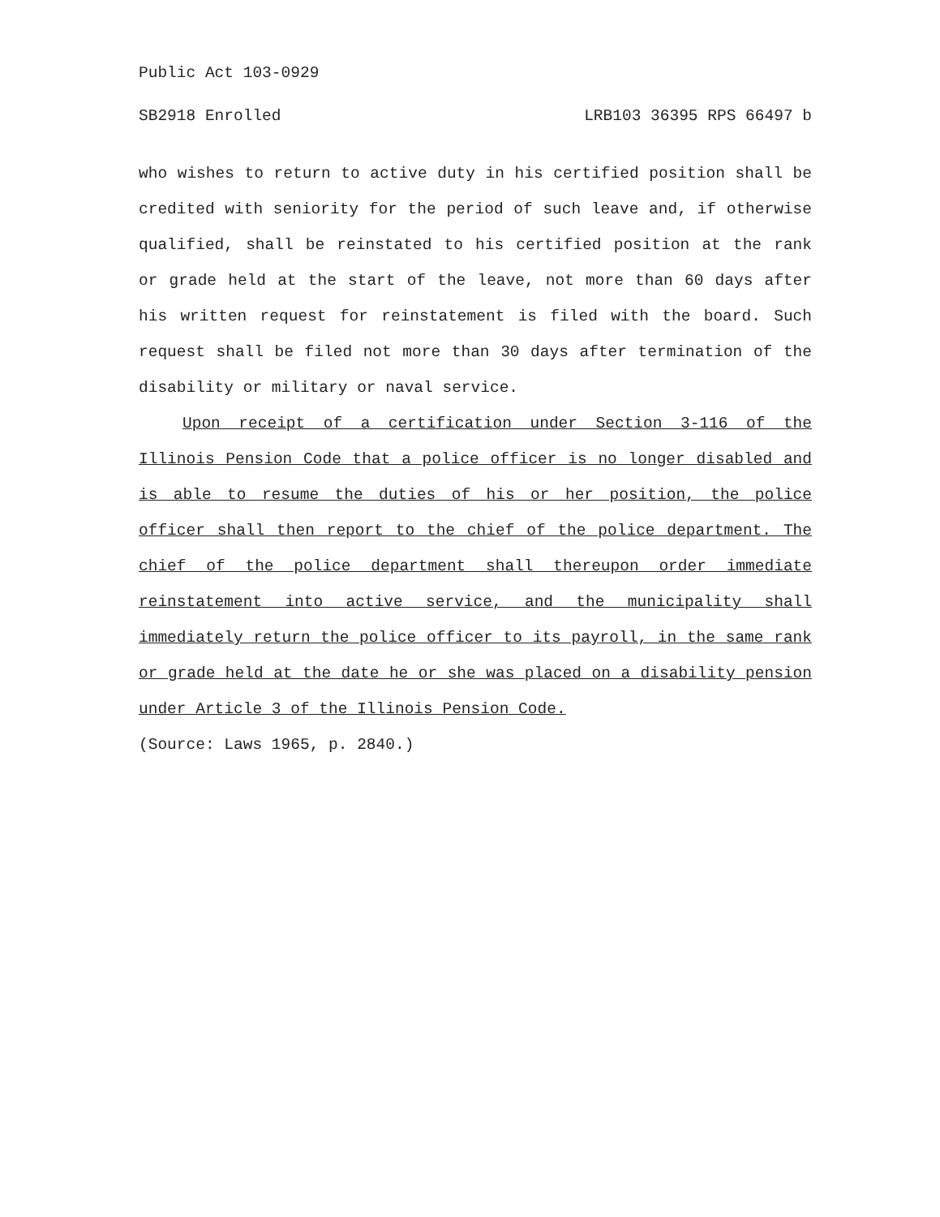Public Act 103-0929
SB2918 Enrolled LRB103 36395 RPS 66497 b
who wishes to return to active duty in his certified position shall be credited with seniority for the period of such leave and, if otherwise qualified, shall be reinstated to his certified position at the rank or grade held at the start of the leave, not more than 60 days after his written request for reinstatement is filed with the board. Such request shall be filed not more than 30 days after termination of the disability or military or naval service.
Upon receipt of a certification under Section 3-116 of the Illinois Pension Code that a police officer is no longer disabled and is able to resume the duties of his or her position, the police officer shall then report to the chief of the police department. The chief of the police department shall thereupon order immediate reinstatement into active service, and the municipality shall immediately return the police officer to its payroll, in the same rank or grade held at the date he or she was placed on a disability pension under Article 3 of the Illinois Pension Code.
(Source: Laws 1965, p. 2840.)